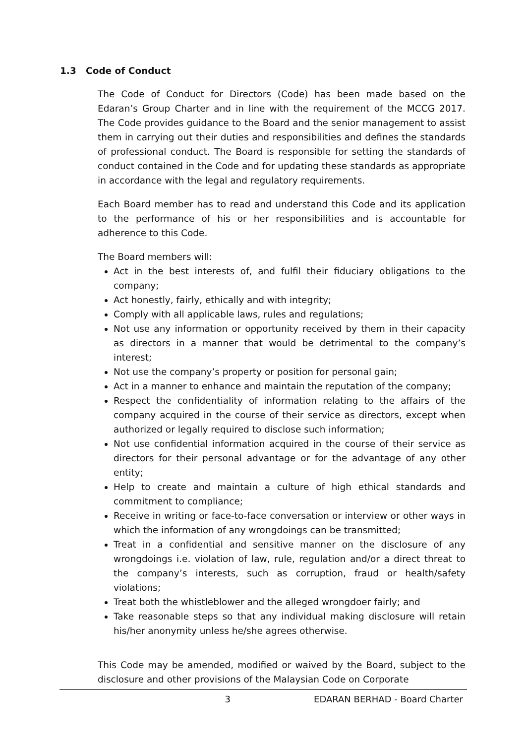1.3 Code of Conduct
The Code of Conduct for Directors (Code) has been made based on the Edaran’s Group Charter and in line with the requirement of the MCCG 2017. The Code provides guidance to the Board and the senior management to assist them in carrying out their duties and responsibilities and defines the standards of professional conduct. The Board is responsible for setting the standards of conduct contained in the Code and for updating these standards as appropriate in accordance with the legal and regulatory requirements.
Each Board member has to read and understand this Code and its application to the performance of his or her responsibilities and is accountable for adherence to this Code.
The Board members will:
Act in the best interests of, and fulfil their fiduciary obligations to the company;
Act honestly, fairly, ethically and with integrity;
Comply with all applicable laws, rules and regulations;
Not use any information or opportunity received by them in their capacity as directors in a manner that would be detrimental to the company’s interest;
Not use the company’s property or position for personal gain;
Act in a manner to enhance and maintain the reputation of the company;
Respect the confidentiality of information relating to the affairs of the company acquired in the course of their service as directors, except when authorized or legally required to disclose such information;
Not use confidential information acquired in the course of their service as directors for their personal advantage or for the advantage of any other entity;
Help to create and maintain a culture of high ethical standards and commitment to compliance;
Receive in writing or face-to-face conversation or interview or other ways in which the information of any wrongdoings can be transmitted;
Treat in a confidential and sensitive manner on the disclosure of any wrongdoings i.e. violation of law, rule, regulation and/or a direct threat to the company’s interests, such as corruption, fraud or health/safety violations;
Treat both the whistleblower and the alleged wrongdoer fairly; and
Take reasonable steps so that any individual making disclosure will retain his/her anonymity unless he/she agrees otherwise.
This Code may be amended, modified or waived by the Board, subject to the disclosure and other provisions of the Malaysian Code on Corporate
3 EDARAN BERHAD - Board Charter